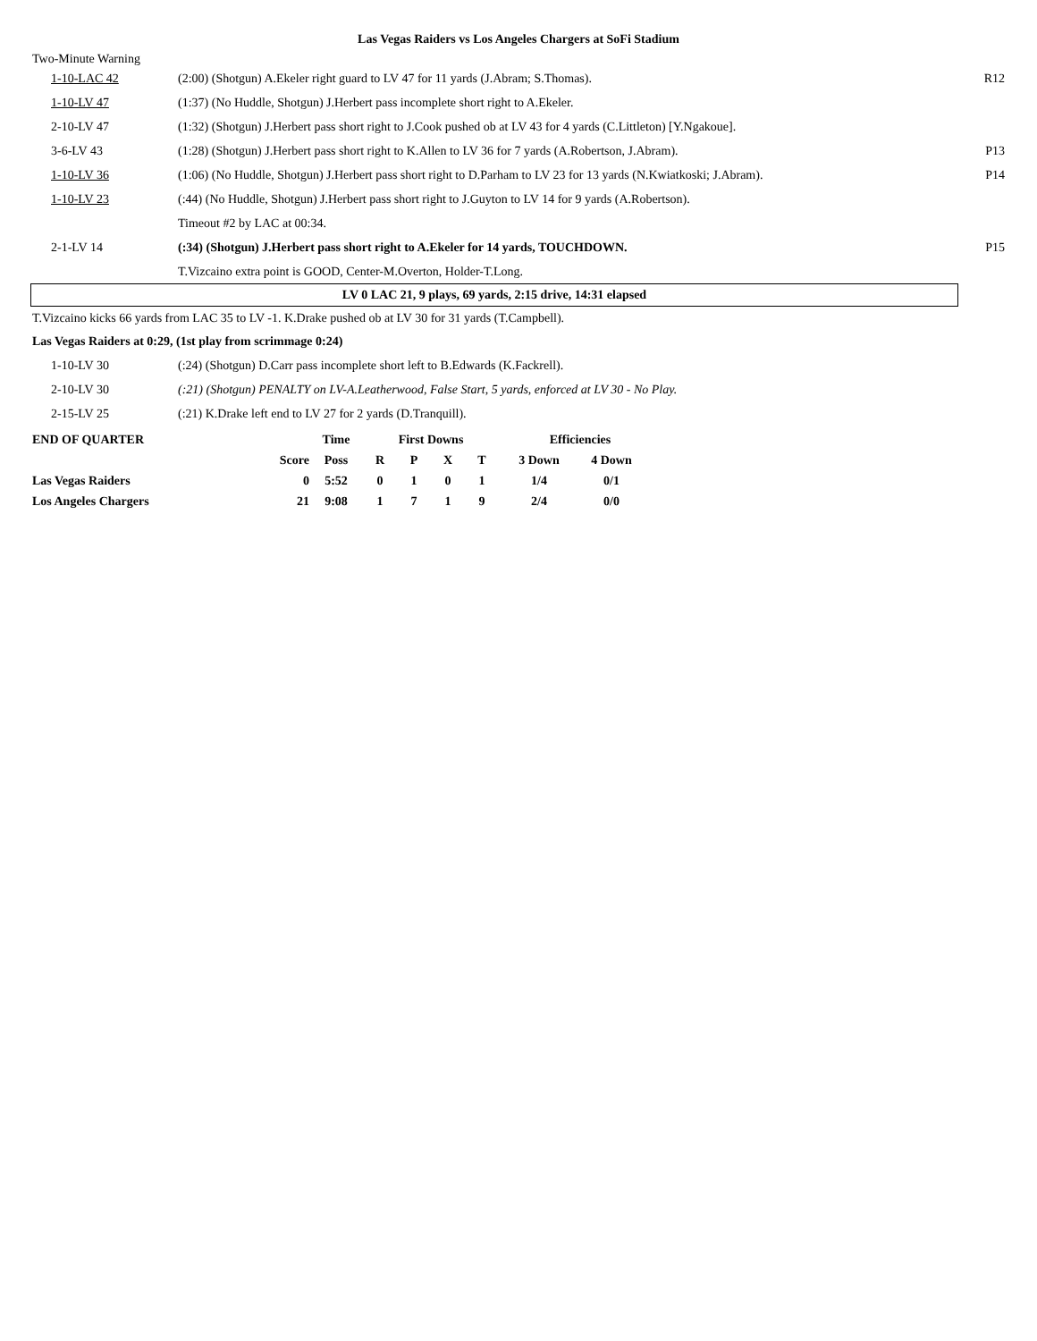Las Vegas Raiders vs Los Angeles Chargers at SoFi Stadium
Two-Minute Warning
| 1-10-LAC 42 | (2:00) (Shotgun) A.Ekeler right guard to LV 47 for 11 yards (J.Abram; S.Thomas). | R12 |
| 1-10-LV 47 | (1:37) (No Huddle, Shotgun) J.Herbert pass incomplete short right to A.Ekeler. | |
| 2-10-LV 47 | (1:32) (Shotgun) J.Herbert pass short right to J.Cook pushed ob at LV 43 for 4 yards (C.Littleton) [Y.Ngakoue]. | |
| 3-6-LV 43 | (1:28) (Shotgun) J.Herbert pass short right to K.Allen to LV 36 for 7 yards (A.Robertson, J.Abram). | P13 |
| 1-10-LV 36 | (1:06) (No Huddle, Shotgun) J.Herbert pass short right to D.Parham to LV 23 for 13 yards (N.Kwiatkoski; J.Abram). | P14 |
| 1-10-LV 23 | (:44) (No Huddle, Shotgun) J.Herbert pass short right to J.Guyton to LV 14 for 9 yards (A.Robertson). | |
| | Timeout #2 by LAC at 00:34. | |
| 2-1-LV 14 | (:34) (Shotgun) J.Herbert pass short right to A.Ekeler for 14 yards, TOUCHDOWN. | P15 |
| | T.Vizcaino extra point is GOOD, Center-M.Overton, Holder-T.Long. | |
LV 0 LAC 21, 9 plays, 69 yards, 2:15 drive, 14:31 elapsed
T.Vizcaino kicks 66 yards from LAC 35 to LV -1. K.Drake pushed ob at LV 30 for 31 yards (T.Campbell).
Las Vegas Raiders at 0:29, (1st play from scrimmage 0:24)
| 1-10-LV 30 | (:24) (Shotgun) D.Carr pass incomplete short left to B.Edwards (K.Fackrell). |
| 2-10-LV 30 | (:21) (Shotgun) PENALTY on LV-A.Leatherwood, False Start, 5 yards, enforced at LV 30 - No Play. |
| 2-15-LV 25 | (:21) K.Drake left end to LV 27 for 2 yards (D.Tranquill). |
| END OF QUARTER | | Time | First Downs | | | | Efficiencies | |
| --- | --- | --- | --- | --- | --- | --- | --- | --- |
| | Score | Poss | R | P | X | T | 3 Down | 4 Down |
| Las Vegas Raiders | 0 | 5:52 | 0 | 1 | 0 | 1 | 1/4 | 0/1 |
| Los Angeles Chargers | 21 | 9:08 | 1 | 7 | 1 | 9 | 2/4 | 0/0 |